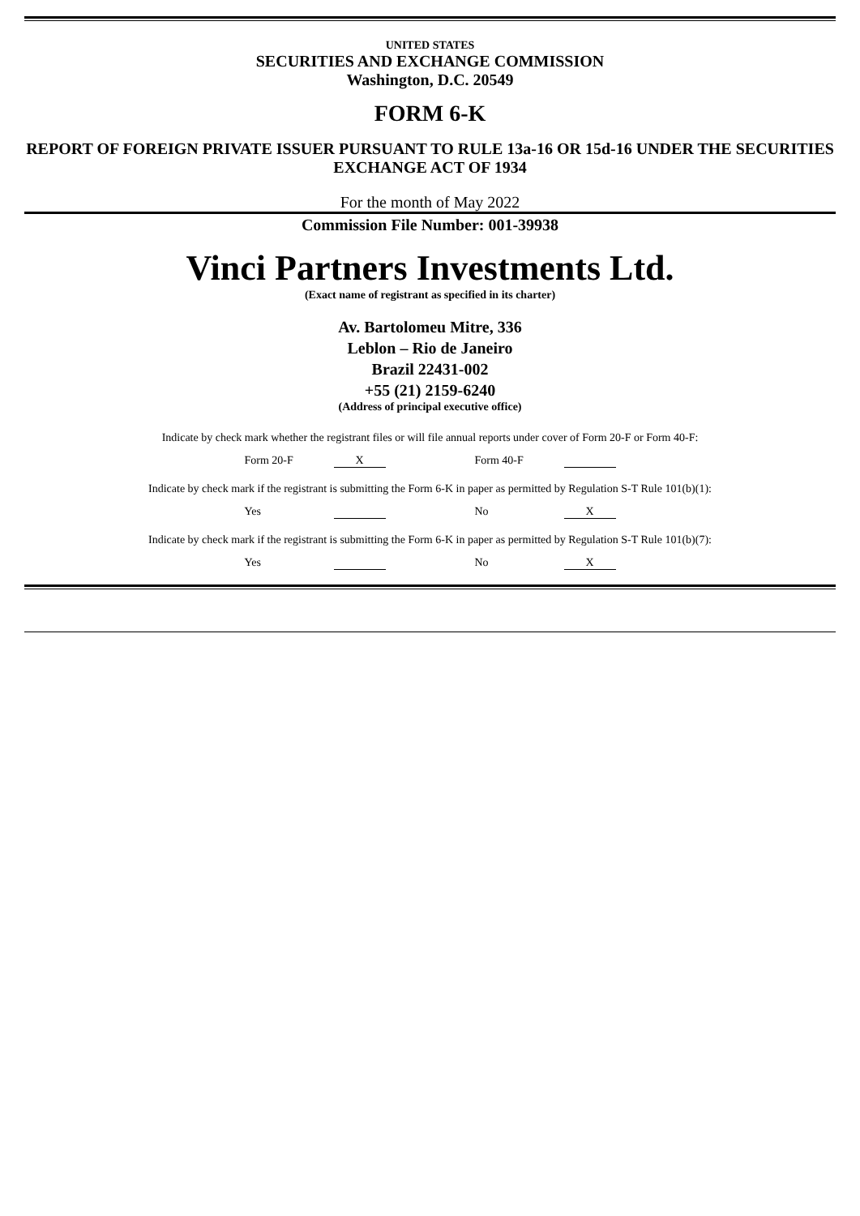UNITED STATES
SECURITIES AND EXCHANGE COMMISSION
Washington, D.C. 20549
FORM 6-K
REPORT OF FOREIGN PRIVATE ISSUER PURSUANT TO RULE 13a-16 OR 15d-16 UNDER THE SECURITIES EXCHANGE ACT OF 1934
For the month of May 2022
Commission File Number: 001-39938
Vinci Partners Investments Ltd.
(Exact name of registrant as specified in its charter)
Av. Bartolomeu Mitre, 336
Leblon – Rio de Janeiro
Brazil 22431-002
+55 (21) 2159-6240
(Address of principal executive office)
Indicate by check mark whether the registrant files or will file annual reports under cover of Form 20-F or Form 40-F:
Form 20-F X Form 40-F
Indicate by check mark if the registrant is submitting the Form 6-K in paper as permitted by Regulation S-T Rule 101(b)(1):
Yes No X
Indicate by check mark if the registrant is submitting the Form 6-K in paper as permitted by Regulation S-T Rule 101(b)(7):
Yes No X